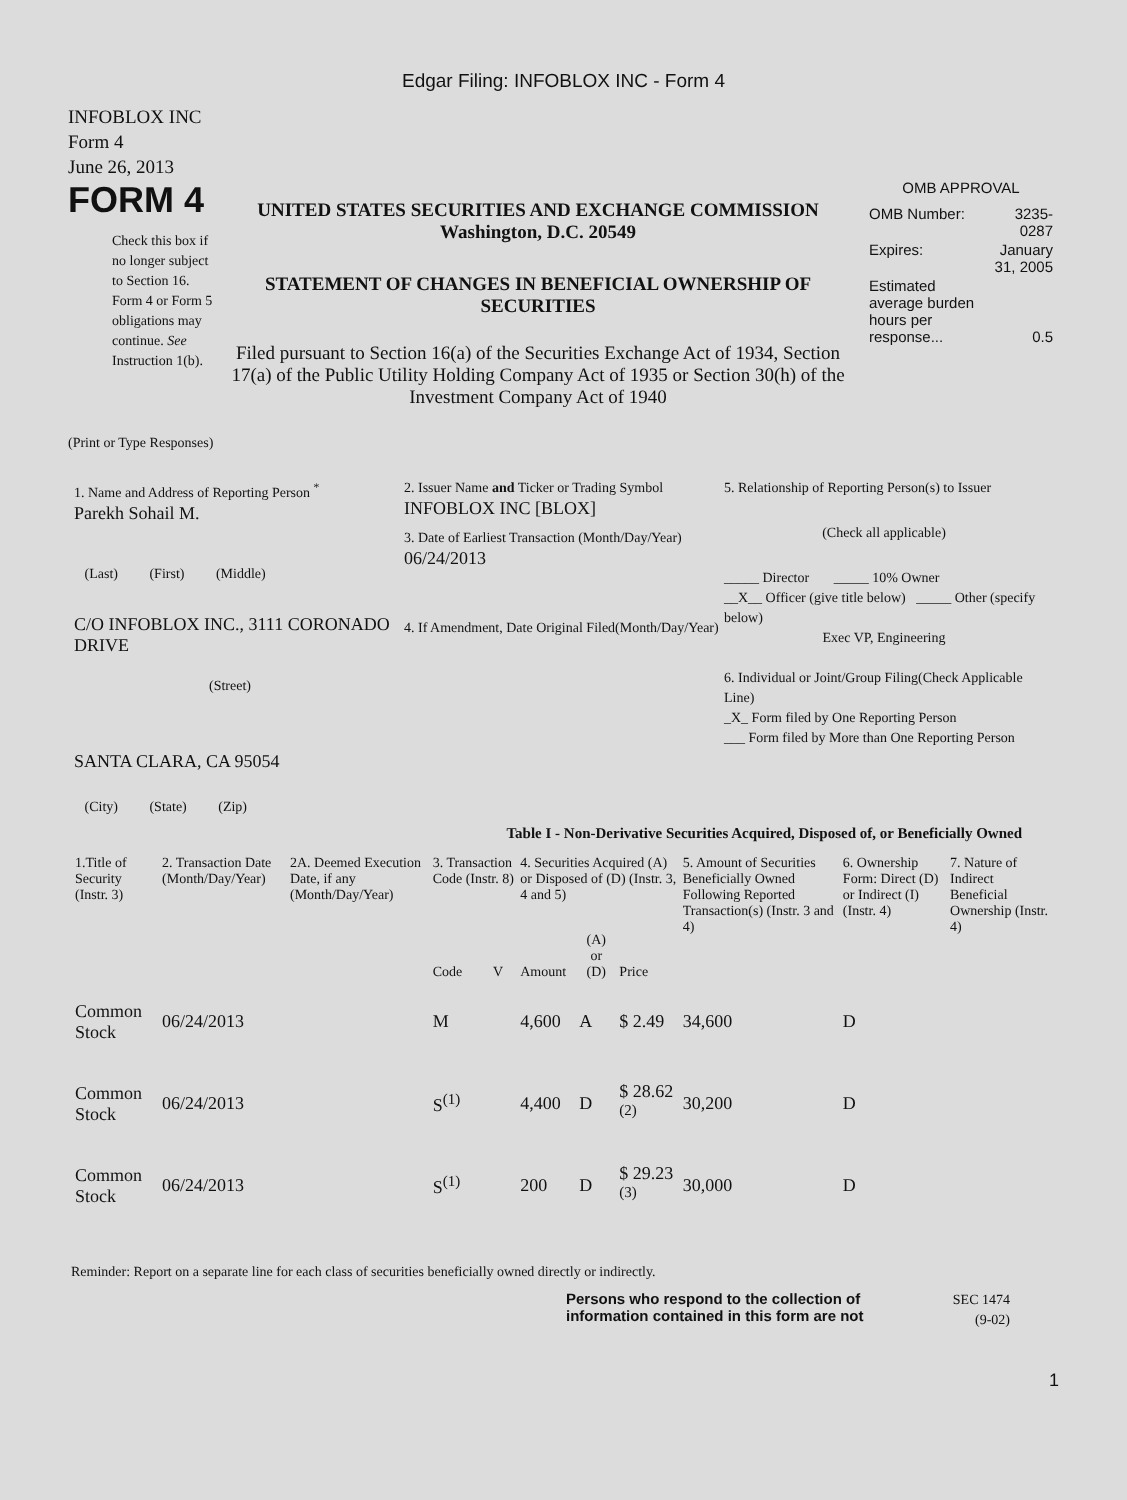Edgar Filing: INFOBLOX INC - Form 4
INFOBLOX INC
Form 4
June 26, 2013
FORM 4
Check this box if no longer subject to Section 16. Form 4 or Form 5 obligations may continue. See Instruction 1(b).
UNITED STATES SECURITIES AND EXCHANGE COMMISSION
Washington, D.C. 20549
STATEMENT OF CHANGES IN BENEFICIAL OWNERSHIP OF SECURITIES
Filed pursuant to Section 16(a) of the Securities Exchange Act of 1934, Section 17(a) of the Public Utility Holding Company Act of 1935 or Section 30(h) of the Investment Company Act of 1940
OMB APPROVAL
| OMB Number: | 3235-0287 |
| Expires: | January 31, 2005 |
| Estimated average burden hours per response... | 0.5 |
(Print or Type Responses)
1. Name and Address of Reporting Person <sup>*</sup>
Parekh Sohail M.
(Last) (First) (Middle)
C/O INFOBLOX INC., 3111 CORONADO DRIVE
(Street)
SANTA CLARA, CA 95054
(City) (State) (Zip)
2. Issuer Name and Ticker or Trading Symbol
INFOBLOX INC [BLOX]
3. Date of Earliest Transaction (Month/Day/Year)
06/24/2013
4. If Amendment, Date Original Filed(Month/Day/Year)
5. Relationship of Reporting Person(s) to Issuer
(Check all applicable)
_____ Director _____ 10% Owner
__X__ Officer (give title below) _____ Other (specify below)
Exec VP, Engineering
6. Individual or Joint/Group Filing(Check Applicable Line)
_X_ Form filed by One Reporting Person
___ Form filed by More than One Reporting Person
Table I - Non-Derivative Securities Acquired, Disposed of, or Beneficially Owned
| 1.Title of Security (Instr. 3) | 2. Transaction Date (Month/Day/Year) | 2A. Deemed Execution Date, if any (Month/Day/Year) | 3. Transaction Code (Instr. 8) | | 4. Securities Acquired (A) or Disposed of (D) (Instr. 3, 4 and 5) | | | 5. Amount of Securities Beneficially Owned Following Reported Transaction(s) (Instr. 3 and 4) | 6. Ownership Form: Direct (D) or Indirect (I) (Instr. 4) | 7. Nature of Indirect Beneficial Ownership (Instr. 4) |
| | | | Code | V | Amount | (A) or (D) | Price | | | |
| Common Stock | 06/24/2013 | | M | | 4,600 | A | $ 2.49 | 34,600 | D | |
| Common Stock | 06/24/2013 | | S<sup>(1)</sup> | | 4,400 | D | $ 28.62 <sup>(2)</sup> | 30,200 | D | |
| Common Stock | 06/24/2013 | | S<sup>(1)</sup> | | 200 | D | $ 29.23 <sup>(3)</sup> | 30,000 | D | |
Reminder: Report on a separate line for each class of securities beneficially owned directly or indirectly.
Persons who respond to the collection of information contained in this form are not
SEC 1474
(9-02)
1